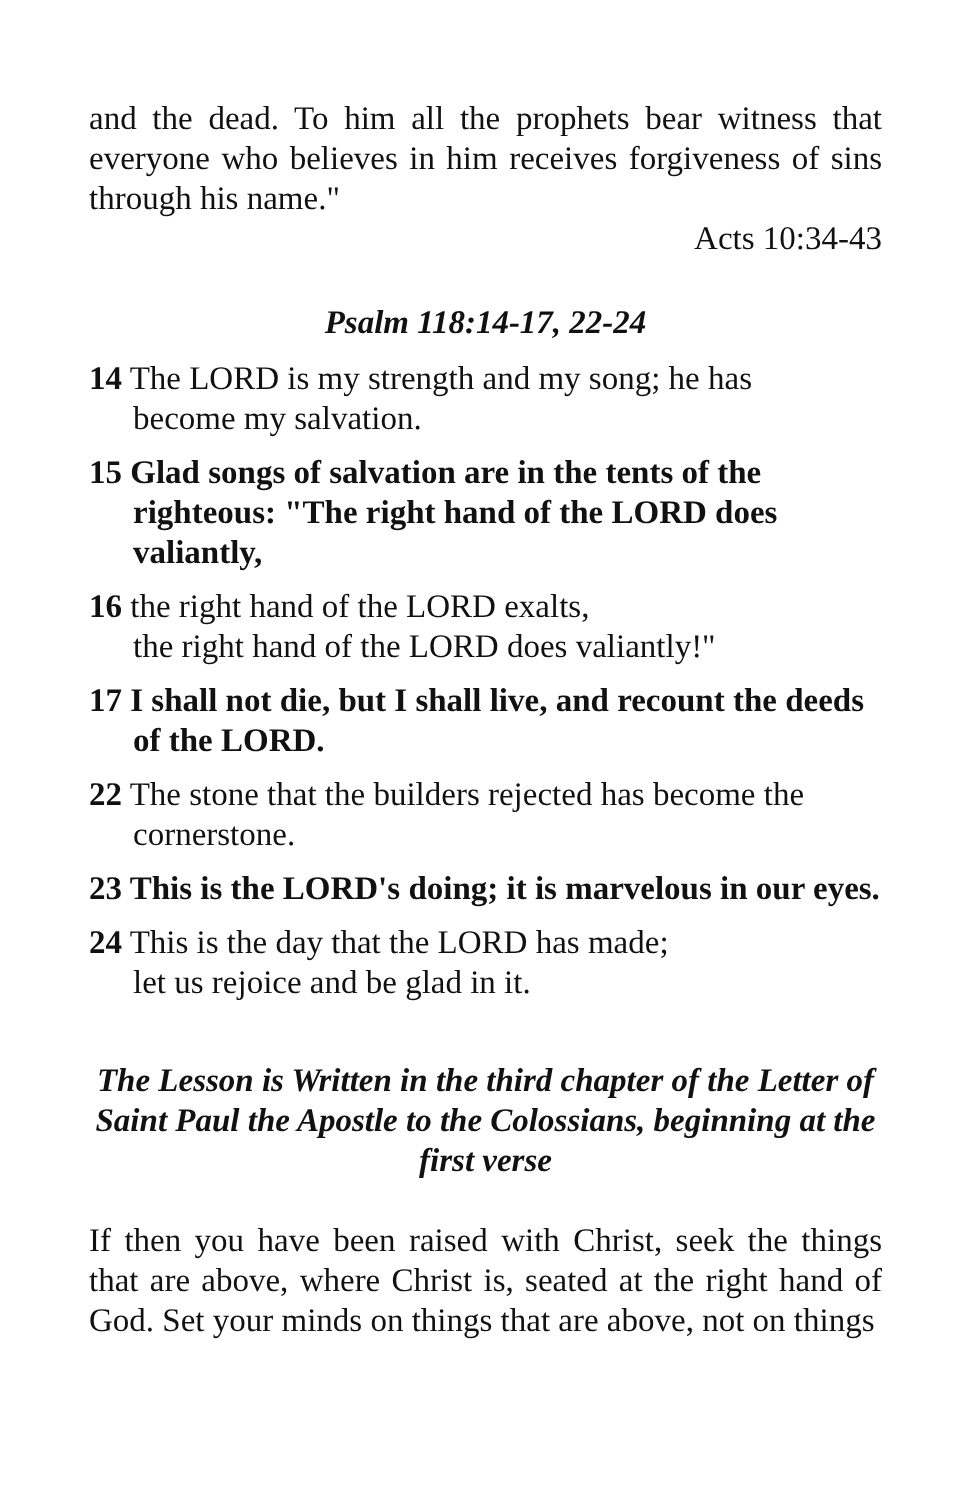and the dead. To him all the prophets bear witness that everyone who believes in him receives forgiveness of sins through his name."
Acts 10:34-43
Psalm 118:14-17, 22-24
14 The LORD is my strength and my song; he has
become my salvation.
15 Glad songs of salvation are in the tents of the righteous: "The right hand of the LORD does valiantly,
16 the right hand of the LORD exalts,
the right hand of the LORD does valiantly!"
17 I shall not die, but I shall live, and recount the deeds of the LORD.
22 The stone that the builders rejected has become the cornerstone.
23 This is the LORD's doing; it is marvelous in our eyes.
24 This is the day that the LORD has made;
let us rejoice and be glad in it.
The Lesson is Written in the third chapter of the Letter of Saint Paul the Apostle to the Colossians, beginning at the first verse
If then you have been raised with Christ, seek the things that are above, where Christ is, seated at the right hand of God. Set your minds on things that are above, not on things